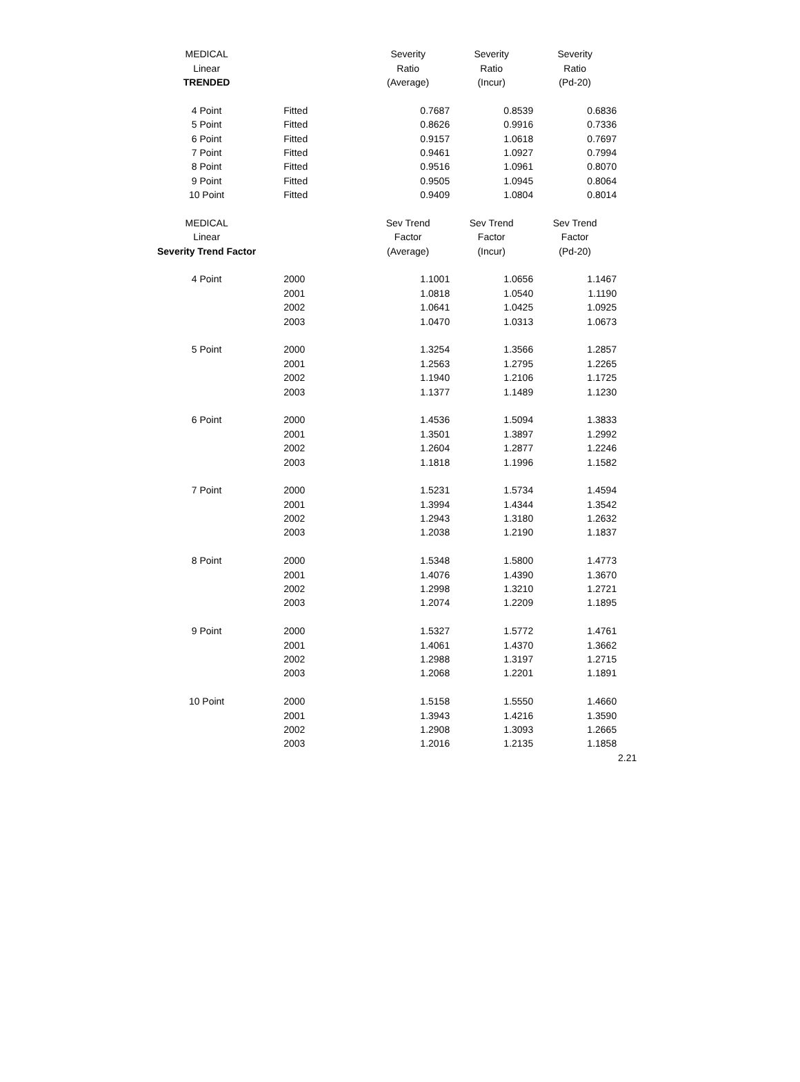| MEDICAL | | Severity | Severity | Severity |
| Linear | | Ratio | Ratio | Ratio |
| TRENDED | | (Average) | (Incur) | (Pd-20) |
| 4 Point | Fitted | 0.7687 | 0.8539 | 0.6836 |
| 5 Point | Fitted | 0.8626 | 0.9916 | 0.7336 |
| 6 Point | Fitted | 0.9157 | 1.0618 | 0.7697 |
| 7 Point | Fitted | 0.9461 | 1.0927 | 0.7994 |
| 8 Point | Fitted | 0.9516 | 1.0961 | 0.8070 |
| 9 Point | Fitted | 0.9505 | 1.0945 | 0.8064 |
| 10 Point | Fitted | 0.9409 | 1.0804 | 0.8014 |
| MEDICAL | | Sev Trend | Sev Trend | Sev Trend |
| Linear | | Factor | Factor | Factor |
| Severity Trend Factor | | (Average) | (Incur) | (Pd-20) |
| 4 Point | 2000 | 1.1001 | 1.0656 | 1.1467 |
| | 2001 | 1.0818 | 1.0540 | 1.1190 |
| | 2002 | 1.0641 | 1.0425 | 1.0925 |
| | 2003 | 1.0470 | 1.0313 | 1.0673 |
| 5 Point | 2000 | 1.3254 | 1.3566 | 1.2857 |
| | 2001 | 1.2563 | 1.2795 | 1.2265 |
| | 2002 | 1.1940 | 1.2106 | 1.1725 |
| | 2003 | 1.1377 | 1.1489 | 1.1230 |
| 6 Point | 2000 | 1.4536 | 1.5094 | 1.3833 |
| | 2001 | 1.3501 | 1.3897 | 1.2992 |
| | 2002 | 1.2604 | 1.2877 | 1.2246 |
| | 2003 | 1.1818 | 1.1996 | 1.1582 |
| 7 Point | 2000 | 1.5231 | 1.5734 | 1.4594 |
| | 2001 | 1.3994 | 1.4344 | 1.3542 |
| | 2002 | 1.2943 | 1.3180 | 1.2632 |
| | 2003 | 1.2038 | 1.2190 | 1.1837 |
| 8 Point | 2000 | 1.5348 | 1.5800 | 1.4773 |
| | 2001 | 1.4076 | 1.4390 | 1.3670 |
| | 2002 | 1.2998 | 1.3210 | 1.2721 |
| | 2003 | 1.2074 | 1.2209 | 1.1895 |
| 9 Point | 2000 | 1.5327 | 1.5772 | 1.4761 |
| | 2001 | 1.4061 | 1.4370 | 1.3662 |
| | 2002 | 1.2988 | 1.3197 | 1.2715 |
| | 2003 | 1.2068 | 1.2201 | 1.1891 |
| 10 Point | 2000 | 1.5158 | 1.5550 | 1.4660 |
| | 2001 | 1.3943 | 1.4216 | 1.3590 |
| | 2002 | 1.2908 | 1.3093 | 1.2665 |
| | 2003 | 1.2016 | 1.2135 | 1.1858 |
2.21